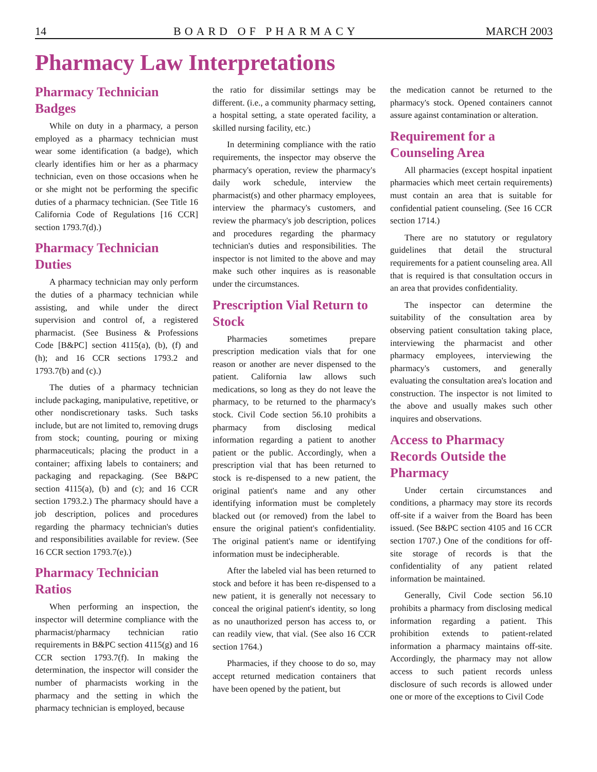14 BOARD OF PHARMACY MARCH 2003
Pharmacy Law Interpretations
Pharmacy Technician Badges
While on duty in a pharmacy, a person employed as a pharmacy technician must wear some identification (a badge), which clearly identifies him or her as a pharmacy technician, even on those occasions when he or she might not be performing the specific duties of a pharmacy technician. (See Title 16 California Code of Regulations [16 CCR] section 1793.7(d).)
Pharmacy Technician Duties
A pharmacy technician may only perform the duties of a pharmacy technician while assisting, and while under the direct supervision and control of, a registered pharmacist. (See Business & Professions Code [B&PC] section 4115(a), (b), (f) and (h); and 16 CCR sections 1793.2 and 1793.7(b) and (c).)
The duties of a pharmacy technician include packaging, manipulative, repetitive, or other nondiscretionary tasks. Such tasks include, but are not limited to, removing drugs from stock; counting, pouring or mixing pharmaceuticals; placing the product in a container; affixing labels to containers; and packaging and repackaging. (See B&PC section 4115(a), (b) and (c); and 16 CCR section 1793.2.) The pharmacy should have a job description, polices and procedures regarding the pharmacy technician's duties and responsibilities available for review. (See 16 CCR section 1793.7(e).)
Pharmacy Technician Ratios
When performing an inspection, the inspector will determine compliance with the pharmacist/pharmacy technician ratio requirements in B&PC section 4115(g) and 16 CCR section 1793.7(f). In making the determination, the inspector will consider the number of pharmacists working in the pharmacy and the setting in which the pharmacy technician is employed, because
the ratio for dissimilar settings may be different. (i.e., a community pharmacy setting, a hospital setting, a state operated facility, a skilled nursing facility, etc.)
In determining compliance with the ratio requirements, the inspector may observe the pharmacy's operation, review the pharmacy's daily work schedule, interview the pharmacist(s) and other pharmacy employees, interview the pharmacy's customers, and review the pharmacy's job description, polices and procedures regarding the pharmacy technician's duties and responsibilities. The inspector is not limited to the above and may make such other inquires as is reasonable under the circumstances.
Prescription Vial Return to Stock
Pharmacies sometimes prepare prescription medication vials that for one reason or another are never dispensed to the patient. California law allows such medications, so long as they do not leave the pharmacy, to be returned to the pharmacy's stock. Civil Code section 56.10 prohibits a pharmacy from disclosing medical information regarding a patient to another patient or the public. Accordingly, when a prescription vial that has been returned to stock is re-dispensed to a new patient, the original patient's name and any other identifying information must be completely blacked out (or removed) from the label to ensure the original patient's confidentiality. The original patient's name or identifying information must be indecipherable.
After the labeled vial has been returned to stock and before it has been re-dispensed to a new patient, it is generally not necessary to conceal the original patient's identity, so long as no unauthorized person has access to, or can readily view, that vial. (See also 16 CCR section 1764.)
Pharmacies, if they choose to do so, may accept returned medication containers that have been opened by the patient, but
the medication cannot be returned to the pharmacy's stock. Opened containers cannot assure against contamination or alteration.
Requirement for a Counseling Area
All pharmacies (except hospital inpatient pharmacies which meet certain requirements) must contain an area that is suitable for confidential patient counseling. (See 16 CCR section 1714.)
There are no statutory or regulatory guidelines that detail the structural requirements for a patient counseling area. All that is required is that consultation occurs in an area that provides confidentiality.
The inspector can determine the suitability of the consultation area by observing patient consultation taking place, interviewing the pharmacist and other pharmacy employees, interviewing the pharmacy's customers, and generally evaluating the consultation area's location and construction. The inspector is not limited to the above and usually makes such other inquires and observations.
Access to Pharmacy Records Outside the Pharmacy
Under certain circumstances and conditions, a pharmacy may store its records off-site if a waiver from the Board has been issued. (See B&PC section 4105 and 16 CCR section 1707.) One of the conditions for off-site storage of records is that the confidentiality of any patient related information be maintained.
Generally, Civil Code section 56.10 prohibits a pharmacy from disclosing medical information regarding a patient. This prohibition extends to patient-related information a pharmacy maintains off-site. Accordingly, the pharmacy may not allow access to such patient records unless disclosure of such records is allowed under one or more of the exceptions to Civil Code